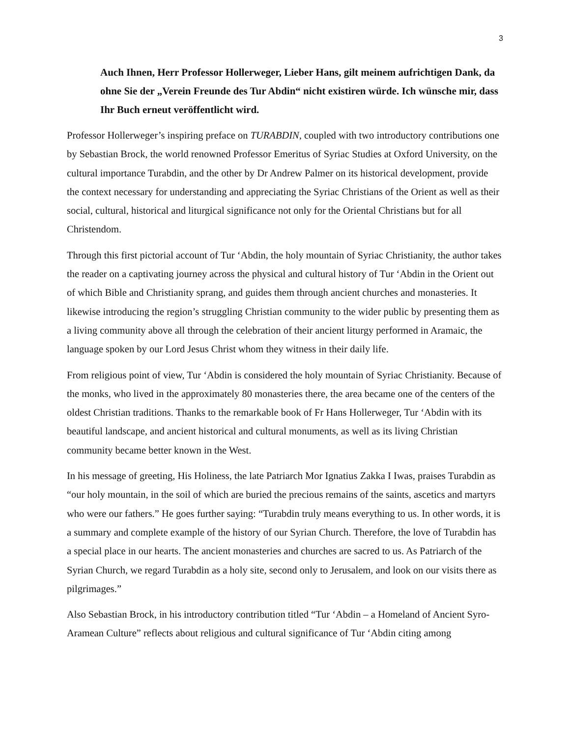3
Auch Ihnen, Herr Professor Hollerweger, Lieber Hans, gilt meinem aufrichtigen Dank, da ohne Sie der „Verein Freunde des Tur Abdin“ nicht existiren würde. Ich wünsche mir, dass Ihr Buch erneut veröffentlicht wird.
Professor Hollerweger’s inspiring preface on TURABDIN, coupled with two introductory contributions one by Sebastian Brock, the world renowned Professor Emeritus of Syriac Studies at Oxford University, on the cultural importance Turabdin, and the other by Dr Andrew Palmer on its historical development, provide the context necessary for understanding and appreciating the Syriac Christians of the Orient as well as their social, cultural, historical and liturgical significance not only for the Oriental Christians but for all Christendom.
Through this first pictorial account of Tur ‘Abdin, the holy mountain of Syriac Christianity, the author takes the reader on a captivating journey across the physical and cultural history of Tur ‘Abdin in the Orient out of which Bible and Christianity sprang, and guides them through ancient churches and monasteries. It likewise introducing the region’s struggling Christian community to the wider public by presenting them as a living community above all through the celebration of their ancient liturgy performed in Aramaic, the language spoken by our Lord Jesus Christ whom they witness in their daily life.
From religious point of view, Tur ‘Abdin is considered the holy mountain of Syriac Christianity. Because of the monks, who lived in the approximately 80 monasteries there, the area became one of the centers of the oldest Christian traditions. Thanks to the remarkable book of Fr Hans Hollerweger, Tur ‘Abdin with its beautiful landscape, and ancient historical and cultural monuments, as well as its living Christian community became better known in the West.
In his message of greeting, His Holiness, the late Patriarch Mor Ignatius Zakka I Iwas, praises Turabdin as “our holy mountain, in the soil of which are buried the precious remains of the saints, ascetics and martyrs who were our fathers.” He goes further saying: “Turabdin truly means everything to us. In other words, it is a summary and complete example of the history of our Syrian Church. Therefore, the love of Turabdin has a special place in our hearts. The ancient monasteries and churches are sacred to us. As Patriarch of the Syrian Church, we regard Turabdin as a holy site, second only to Jerusalem, and look on our visits there as pilgrimages.”
Also Sebastian Brock, in his introductory contribution titled “Tur ‘Abdin – a Homeland of Ancient Syro-Aramean Culture” reflects about religious and cultural significance of Tur ‘Abdin citing among